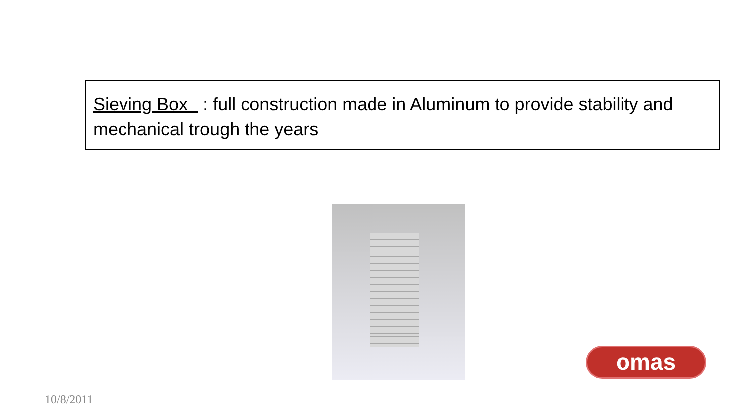Sieving Box : full construction made in Aluminum to provide stability and mechanical trough the years
omas
10/8/2011